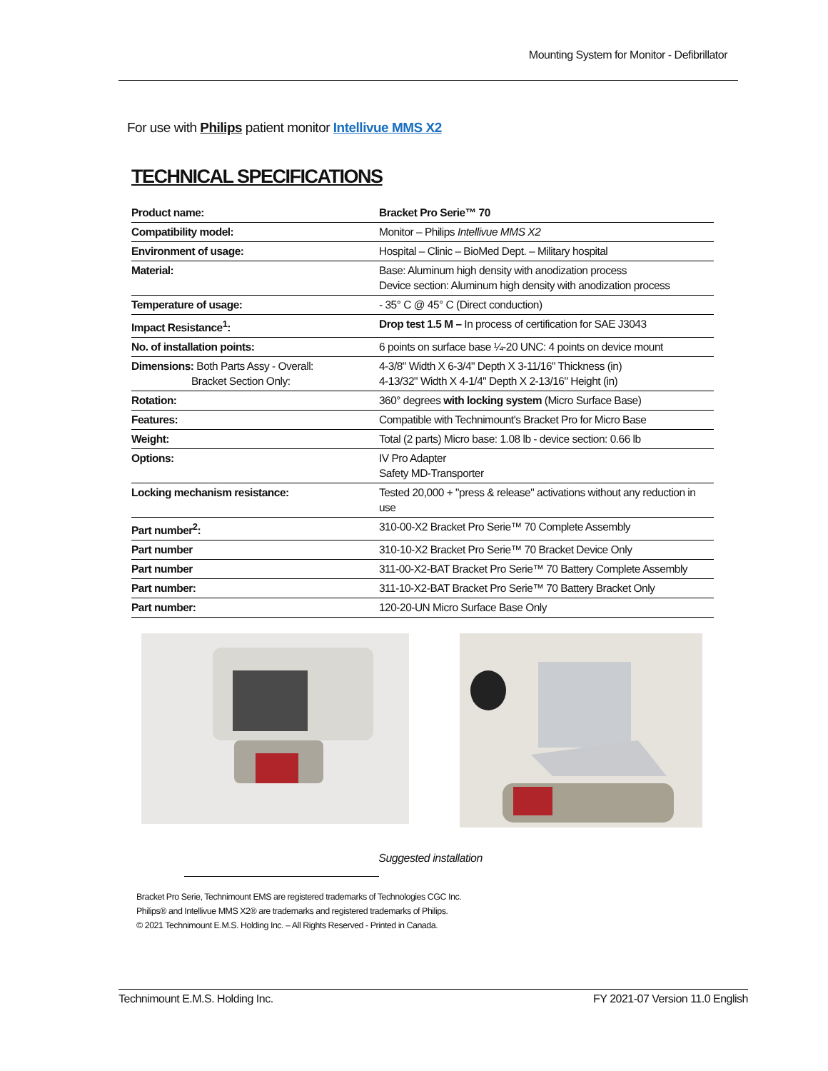Mounting System for Monitor - Defibrillator
For use with Philips patient monitor Intellivue MMS X2
TECHNICAL SPECIFICATIONS
| Product name: | Bracket Pro Serie™ 70 |
| Compatibility model: | Monitor – Philips Intellivue MMS X2 |
| Environment of usage: | Hospital – Clinic – BioMed Dept. – Military hospital |
| Material: | Base: Aluminum high density with anodization process Device section: Aluminum high density with anodization process |
| Temperature of usage: | - 35° C @ 45° C (Direct conduction) |
| Impact Resistance<sup>1</sup>: | Drop test 1.5 M – In process of certification for SAE J3043 |
| No. of installation points: | 6 points on surface base ¼-20 UNC: 4 points on device mount |
| Dimensions: Both Parts Assy - Overall: Bracket Section Only: | 4-3/8" Width X 6-3/4" Depth X 3-11/16" Thickness (in) 4-13/32" Width X 4-1/4" Depth X 2-13/16" Height (in) |
| Rotation: | 360° degrees with locking system (Micro Surface Base) |
| Features: | Compatible with Technimount's Bracket Pro for Micro Base |
| Weight: | Total (2 parts) Micro base: 1.08 lb - device section: 0.66 lb |
| Options: | IV Pro Adapter Safety MD-Transporter |
| Locking mechanism resistance: | Tested 20,000 + "press & release" activations without any reduction in use |
| Part number<sup>2</sup>: | 310-00-X2 Bracket Pro Serie™ 70 Complete Assembly |
| Part number | 310-10-X2 Bracket Pro Serie™ 70 Bracket Device Only |
| Part number | 311-00-X2-BAT Bracket Pro Serie™ 70 Battery Complete Assembly |
| Part number: | 311-10-X2-BAT Bracket Pro Serie™ 70 Battery Bracket Only |
| Part number: | 120-20-UN Micro Surface Base Only |
Suggested installation
Bracket Pro Serie, Technimount EMS are registered trademarks of Technologies CGC Inc.
Philips® and Intellivue MMS X2® are trademarks and registered trademarks of Philips.
© 2021 Technimount E.M.S. Holding Inc. – All Rights Reserved - Printed in Canada.
Technimount E.M.S. Holding Inc. FY 2021-07 Version 11.0 English